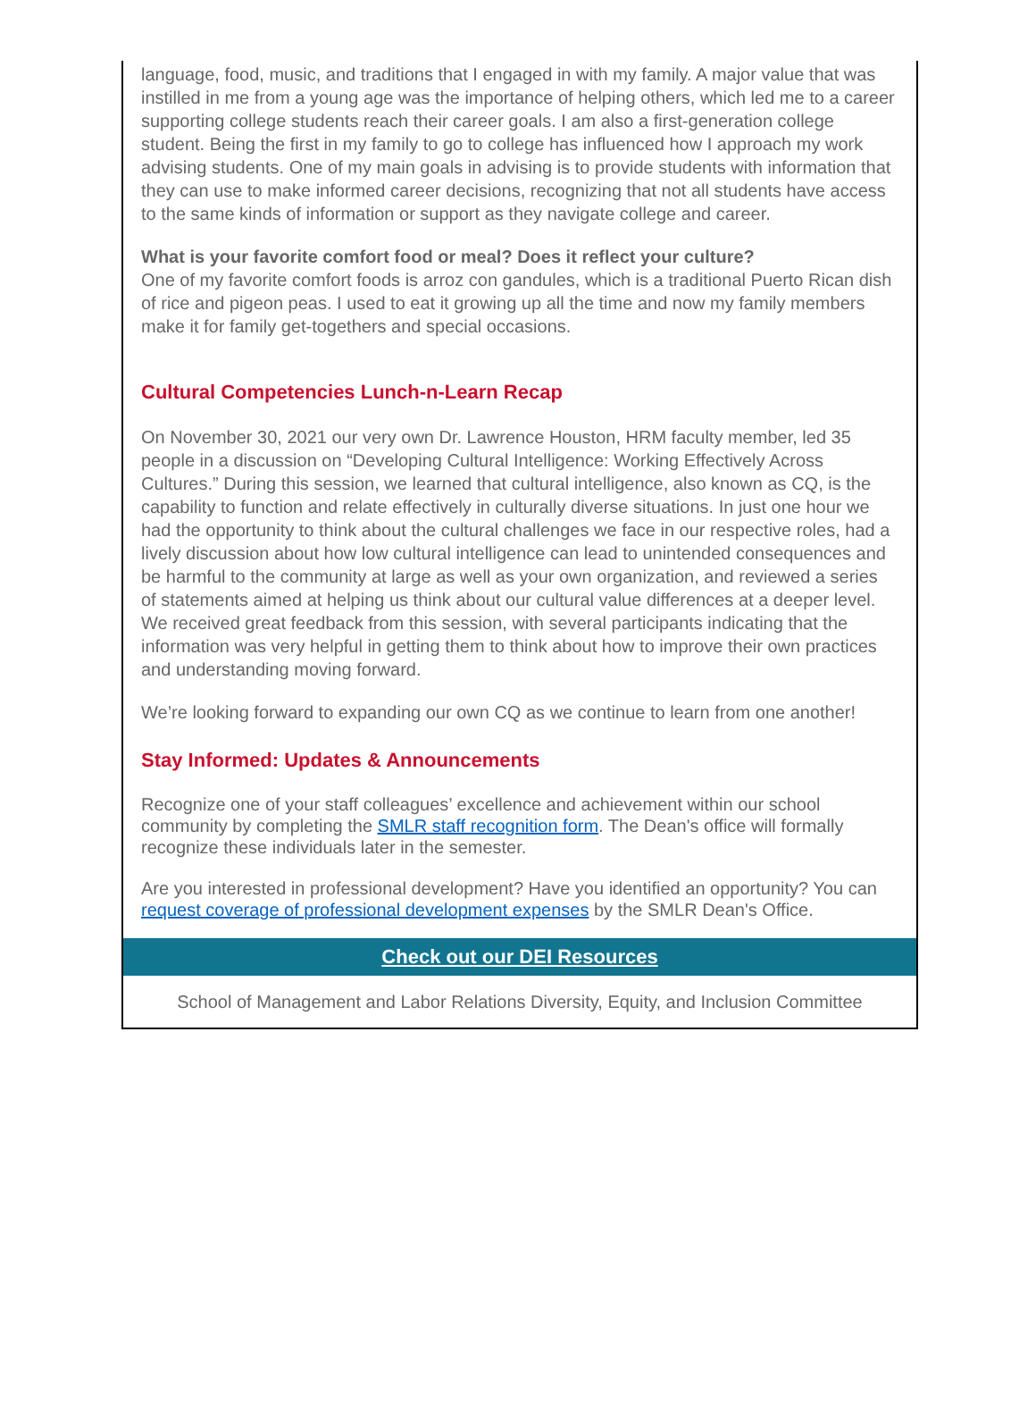language, food, music, and traditions that I engaged in with my family. A major value that was instilled in me from a young age was the importance of helping others, which led me to a career supporting college students reach their career goals. I am also a first-generation college student. Being the first in my family to go to college has influenced how I approach my work advising students. One of my main goals in advising is to provide students with information that they can use to make informed career decisions, recognizing that not all students have access to the same kinds of information or support as they navigate college and career.
What is your favorite comfort food or meal? Does it reflect your culture?
One of my favorite comfort foods is arroz con gandules, which is a traditional Puerto Rican dish of rice and pigeon peas. I used to eat it growing up all the time and now my family members make it for family get-togethers and special occasions.
Cultural Competencies Lunch-n-Learn Recap
On November 30, 2021 our very own Dr. Lawrence Houston, HRM faculty member, led 35 people in a discussion on “Developing Cultural Intelligence: Working Effectively Across Cultures.” During this session, we learned that cultural intelligence, also known as CQ, is the capability to function and relate effectively in culturally diverse situations. In just one hour we had the opportunity to think about the cultural challenges we face in our respective roles, had a lively discussion about how low cultural intelligence can lead to unintended consequences and be harmful to the community at large as well as your own organization, and reviewed a series of statements aimed at helping us think about our cultural value differences at a deeper level. We received great feedback from this session, with several participants indicating that the information was very helpful in getting them to think about how to improve their own practices and understanding moving forward.
We’re looking forward to expanding our own CQ as we continue to learn from one another!
Stay Informed: Updates & Announcements
Recognize one of your staff colleagues’ excellence and achievement within our school community by completing the SMLR staff recognition form. The Dean's office will formally recognize these individuals later in the semester.
Are you interested in professional development? Have you identified an opportunity? You can request coverage of professional development expenses by the SMLR Dean's Office.
Check out our DEI Resources
School of Management and Labor Relations Diversity, Equity, and Inclusion Committee